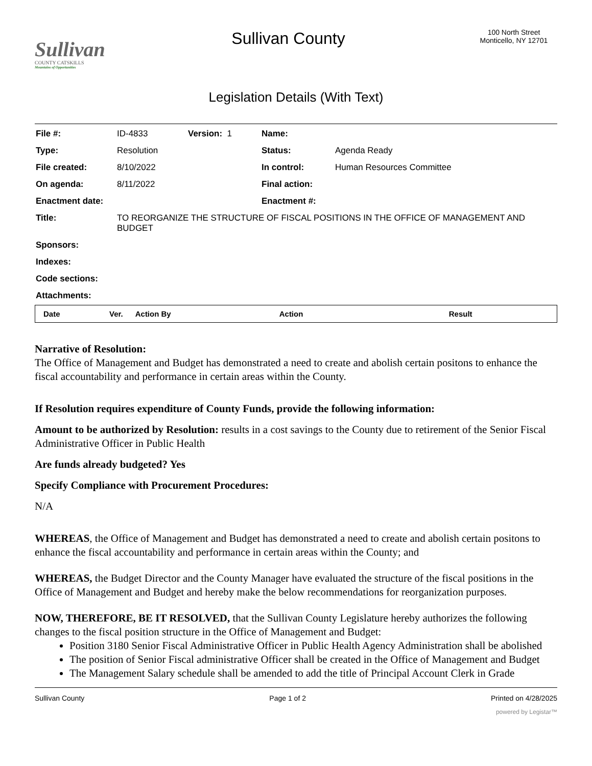Sullivan
COUNTY CATSKILLS
Mountains of Opportunities
Sullivan County
100 North Street
Monticello, NY 12701
Legislation Details (With Text)
| File #: | ID-4833 | Version: 1 | Name: | |
| Type: | Resolution | | Status: | Agenda Ready |
| File created: | 8/10/2022 | | In control: | Human Resources Committee |
| On agenda: | 8/11/2022 | | Final action: | |
| Enactment date: | | | Enactment #: | |
| Title: | TO REORGANIZE THE STRUCTURE OF FISCAL POSITIONS IN THE OFFICE OF MANAGEMENT AND BUDGET | | | |
| Sponsors: | | | | |
| Indexes: | | | | |
| Code sections: | | | | |
| Attachments: | | | | |
| Date | Ver. | Action By | Action | Result |
| --- | --- | --- | --- | --- |
Narrative of Resolution:
The Office of Management and Budget has demonstrated a need to create and abolish certain positons to enhance the fiscal accountability and performance in certain areas within the County.
If Resolution requires expenditure of County Funds, provide the following information:
Amount to be authorized by Resolution: results in a cost savings to the County due to retirement of the Senior Fiscal Administrative Officer in Public Health
Are funds already budgeted? Yes
Specify Compliance with Procurement Procedures:
N/A
WHEREAS, the Office of Management and Budget has demonstrated a need to create and abolish certain positons to enhance the fiscal accountability and performance in certain areas within the County; and
WHEREAS, the Budget Director and the County Manager have evaluated the structure of the fiscal positions in the Office of Management and Budget and hereby make the below recommendations for reorganization purposes.
NOW, THEREFORE, BE IT RESOLVED, that the Sullivan County Legislature hereby authorizes the following changes to the fiscal position structure in the Office of Management and Budget:
Position 3180 Senior Fiscal Administrative Officer in Public Health Agency Administration shall be abolished
The position of Senior Fiscal administrative Officer shall be created in the Office of Management and Budget
The Management Salary schedule shall be amended to add the title of Principal Account Clerk in Grade
Sullivan County Page 1 of 2 Printed on 4/28/2025
powered by Legistar™